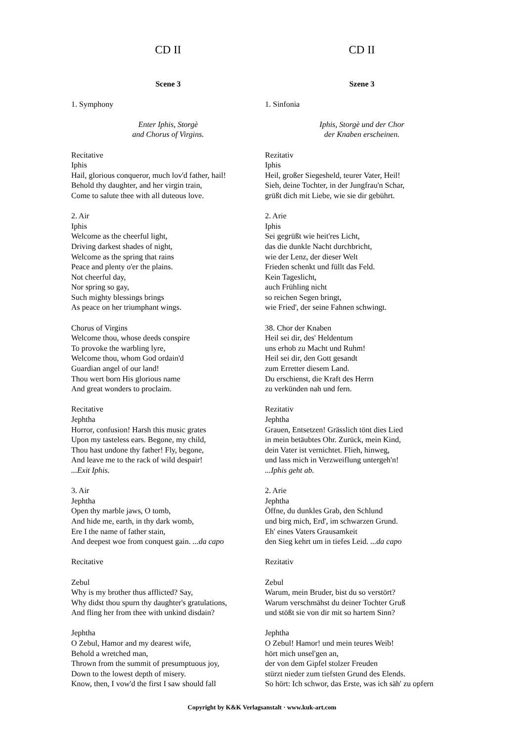CD II
Scene 3
1. Symphony
Enter Iphis, Storgè
and Chorus of Virgins.
Recitative
Iphis
Hail, glorious conqueror, much lov'd father, hail!
Behold thy daughter, and her virgin train,
Come to salute thee with all duteous love.
2. Air
Iphis
Welcome as the cheerful light,
Driving darkest shades of night,
Welcome as the spring that rains
Peace and plenty o'er the plains.
Not cheerful day,
Nor spring so gay,
Such mighty blessings brings
As peace on her triumphant wings.
Chorus of Virgins
Welcome thou, whose deeds conspire
To provoke the warbling lyre,
Welcome thou, whom God ordain'd
Guardian angel of our land!
Thou wert born His glorious name
And great wonders to proclaim.
Recitative
Jephtha
Horror, confusion! Harsh this music grates
Upon my tasteless ears. Begone, my child,
Thou hast undone thy father! Fly, begone,
And leave me to the rack of wild despair!
...Exit Iphis.
3. Air
Jephtha
Open thy marble jaws, O tomb,
And hide me, earth, in thy dark womb,
Ere I the name of father stain,
And deepest woe from conquest gain. ...da capo
Recitative
Zebul
Why is my brother thus afflicted? Say,
Why didst thou spurn thy daughter's gratulations,
And fling her from thee with unkind disdain?
Jephtha
O Zebul, Hamor and my dearest wife,
Behold a wretched man,
Thrown from the summit of presumptuous joy,
Down to the lowest depth of misery.
Know, then, I vow'd the first I saw should fall
CD II
Szene 3
1. Sinfonia
Iphis, Storgè und der Chor
der Knaben erscheinen.
Rezitativ
Iphis
Heil, großer Siegesheld, teurer Vater, Heil!
Sieh, deine Tochter, in der Jungfrau'n Schar,
grüßt dich mit Liebe, wie sie dir gebührt.
2. Arie
Iphis
Sei gegrüßt wie heit'res Licht,
das die dunkle Nacht durchbricht,
wie der Lenz, der dieser Welt
Frieden schenkt und füllt das Feld.
Kein Tageslicht,
auch Frühling nicht
so reichen Segen bringt,
wie Fried', der seine Fahnen schwingt.
38. Chor der Knaben
Heil sei dir, des' Heldentum
uns erhob zu Macht und Ruhm!
Heil sei dir, den Gott gesandt
zum Erretter diesem Land.
Du erschienst, die Kraft des Herrn
zu verkünden nah und fern.
Rezitativ
Jephtha
Grauen, Entsetzen! Grässlich tönt dies Lied
in mein betäubtes Ohr. Zurück, mein Kind,
dein Vater ist vernichtet. Flieh, hinweg,
und lass mich in Verzweiflung untergeh'n!
...Iphis geht ab.
2. Arie
Jephtha
Öffne, du dunkles Grab, den Schlund
und birg mich, Erd', im schwarzen Grund.
Eh' eines Vaters Grausamkeit
den Sieg kehrt um in tiefes Leid. ...da capo
Rezitativ
Zebul
Warum, mein Bruder, bist du so verstört?
Warum verschmähst du deiner Tochter Gruß
und stößt sie von dir mit so hartem Sinn?
Jephtha
O Zebul! Hamor! und mein teures Weib!
hört mich unsel'gen an,
der von dem Gipfel stolzer Freuden
stürzt nieder zum tiefsten Grund des Elends.
So hört: Ich schwor, das Erste, was ich säh' zu opfern
Copyright by K&K Verlagsanstalt · www.kuk-art.com